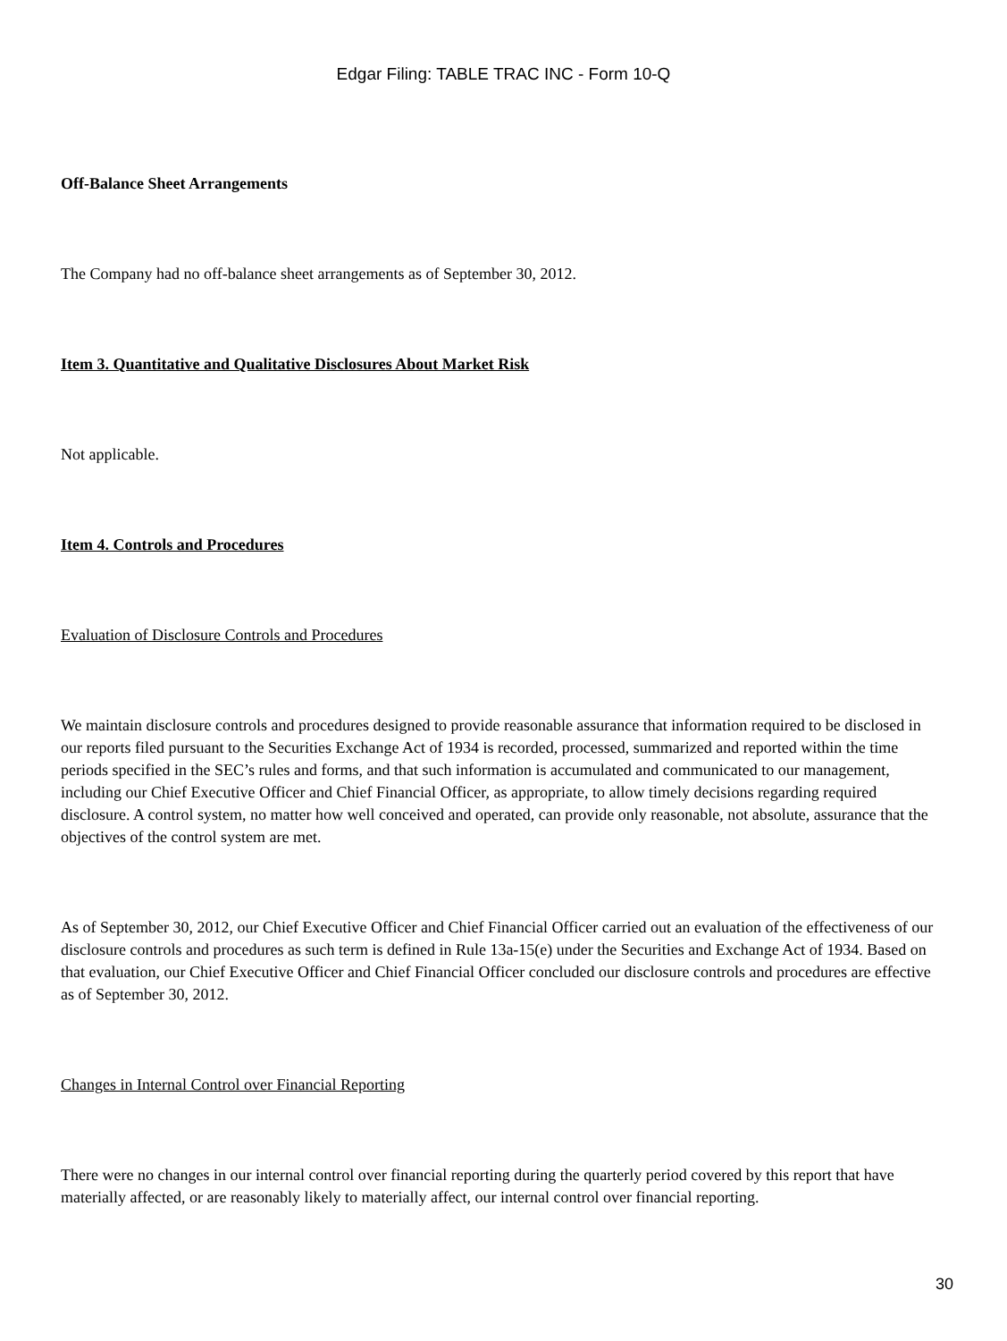Edgar Filing: TABLE TRAC INC - Form 10-Q
Off-Balance Sheet Arrangements
The Company had no off-balance sheet arrangements as of September 30, 2012.
Item 3. Quantitative and Qualitative Disclosures About Market Risk
Not applicable.
Item 4. Controls and Procedures
Evaluation of Disclosure Controls and Procedures
We maintain disclosure controls and procedures designed to provide reasonable assurance that information required to be disclosed in our reports filed pursuant to the Securities Exchange Act of 1934 is recorded, processed, summarized and reported within the time periods specified in the SEC’s rules and forms, and that such information is accumulated and communicated to our management, including our Chief Executive Officer and Chief Financial Officer, as appropriate, to allow timely decisions regarding required disclosure. A control system, no matter how well conceived and operated, can provide only reasonable, not absolute, assurance that the objectives of the control system are met.
As of September 30, 2012, our Chief Executive Officer and Chief Financial Officer carried out an evaluation of the effectiveness of our disclosure controls and procedures as such term is defined in Rule 13a-15(e) under the Securities and Exchange Act of 1934. Based on that evaluation, our Chief Executive Officer and Chief Financial Officer concluded our disclosure controls and procedures are effective as of September 30, 2012.
Changes in Internal Control over Financial Reporting
There were no changes in our internal control over financial reporting during the quarterly period covered by this report that have materially affected, or are reasonably likely to materially affect, our internal control over financial reporting.
30